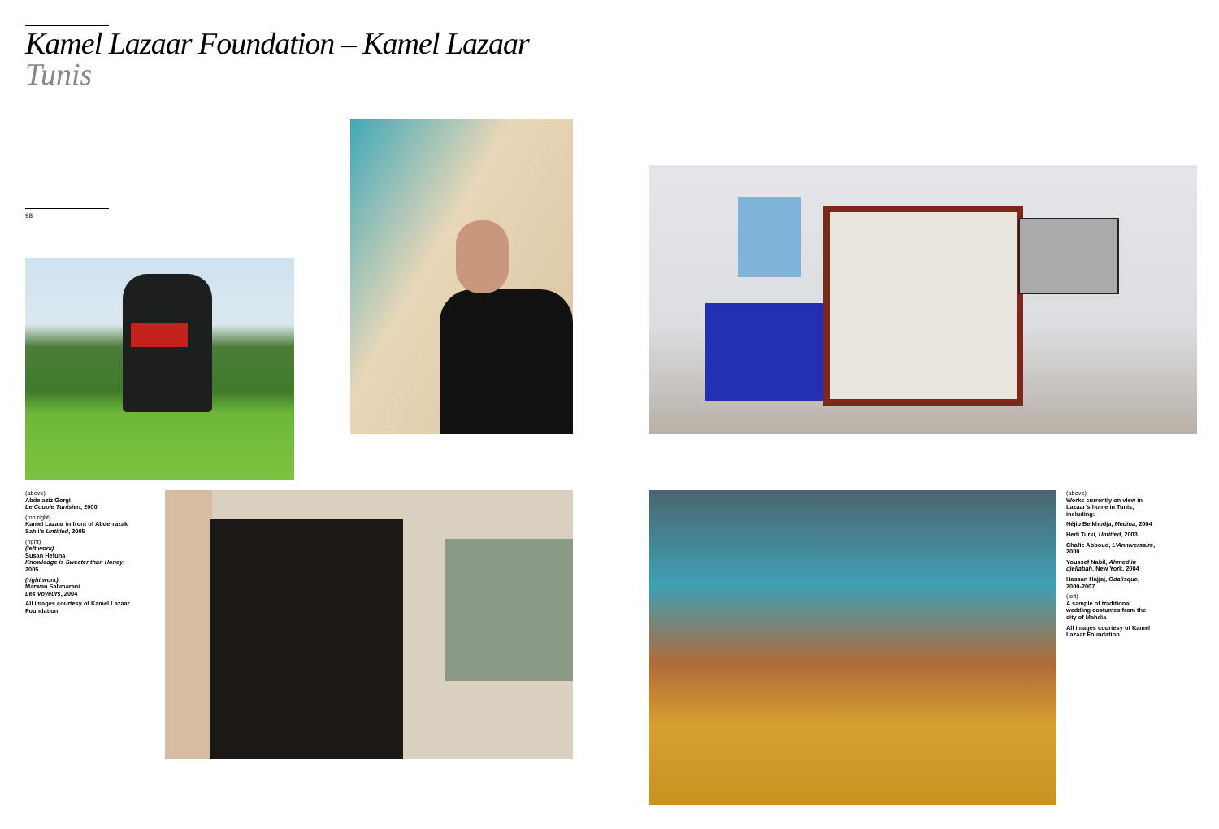Kamel Lazaar Foundation – Kamel Lazaar
Tunis
98
(above)
Abdelaziz Gorgi
Le Couple Tunisien, 2000
(top right)
Kamel Lazaar in front of Abderrazak Sahli’s Untitled, 2005
(right)
(left work)
Susan Hefuna
Knowledge is Sweeter than Honey, 2005
(right work)
Marwan Sahmarani
Les Voyeurs, 2004
All images courtesy of Kamel Lazaar Foundation
(above)
Works currently on view in Lazaar’s home in Tunis, including:
Néjib Belkhodja, Medina, 2004
Hedi Turki, Untitled, 2003
Chafic Abboud, L’Anniversaire, 2000
Youssef Nabil, Ahmed in djellabah, New York, 2004
Hassan Hajjaj, Odalisque, 2000-2007
(left)
A sample of traditional wedding costumes from the city of Mahdia
All images courtesy of Kamel Lazaar Foundation